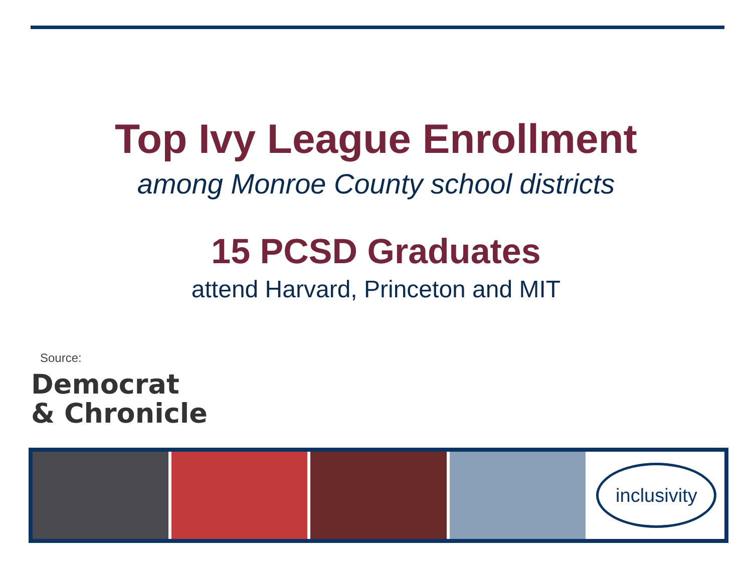Top Ivy League Enrollment
among Monroe County school districts
15 PCSD Graduates
attend Harvard, Princeton and MIT
Source:
Democrat
& Chronicle
inclusivity